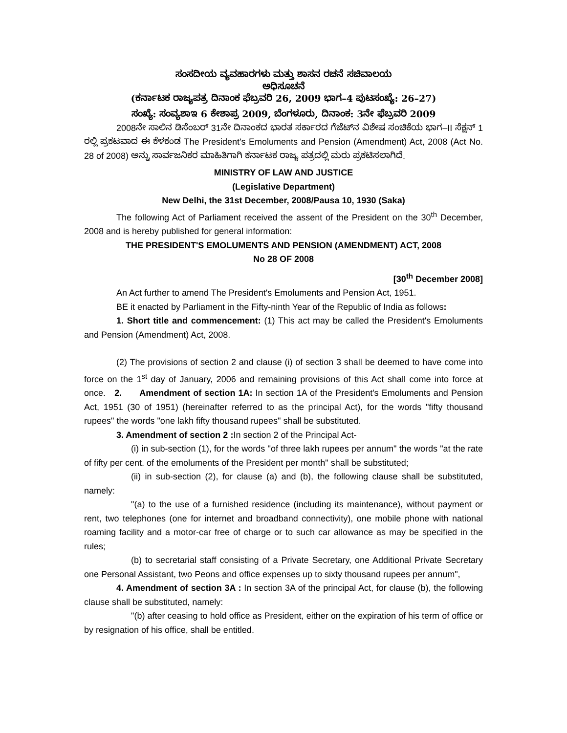ಸಂಸದೀಯ ವ್ಯವಹಾರಗಳು ಮತ್ತು ಶಾಸನ ರಚನೆ ಸಚಿವಾಲಯ
ಅಧಿಸೂಚನೆ
(ಕರ್ನಾಟಕ ರಾಜ್ಯಪತ್ರ ದಿನಾಂಕ ಫೆಬ್ರವರಿ 26, 2009 ಭಾಗ–4 ಪುಟಸಂಖ್ಯೆ: 26–27)
ಸಂಖ್ಯೆ: ಸಂವ್ಯಶಾಇ 6 ಕೇಶಾಪ್ರ 2009, ಬೆಂಗಳೂರು, ದಿನಾಂಕ: 3ನೇ ಫೆಬ್ರವರಿ 2009
2008ನೇ ಸಾಲಿನ ಡಿಸೆಂಬರ್ 31ನೇ ದಿನಾಂಕದ ಭಾರತ ಸರ್ಕಾರದ ಗೆಜೆಟ್‌ನ ವಿಶೇಷ ಸಂಚಿಕೆಯ ಭಾಗ–II ಸೆಕ್ಷನ್ 1 ರಲ್ಲಿ ಪ್ರಕಟವಾದ ಈ ಕೆಳಕಂಡ The President's Emoluments and Pension (Amendment) Act, 2008 (Act No. 28 of 2008) ಅನ್ನು ಸಾರ್ವಜನಿಕರ ಮಾಹಿತಿಗಾಗಿ ಕರ್ನಾಟಕ ರಾಜ್ಯ ಪತ್ರದಲ್ಲಿ ಮರು ಪ್ರಕಟಿಸಲಾಗಿದೆ.
MINISTRY OF LAW AND JUSTICE
(Legislative Department)
New Delhi, the 31st December, 2008/Pausa 10, 1930 (Saka)
The following Act of Parliament received the assent of the President on the 30<sup>th</sup> December, 2008 and is hereby published for general information:
THE PRESIDENT'S EMOLUMENTS AND PENSION (AMENDMENT) ACT, 2008
No 28 OF 2008
[30<sup>th</sup> December 2008]
An Act further to amend The President's Emoluments and Pension Act, 1951.
BE it enacted by Parliament in the Fifty-ninth Year of the Republic of India as follows:
1. Short title and commencement: (1) This act may be called the President's Emoluments and Pension (Amendment) Act, 2008.
(2) The provisions of section 2 and clause (i) of section 3 shall be deemed to have come into force on the 1<sup>st</sup> day of January, 2006 and remaining provisions of this Act shall come into force at once. 2. Amendment of section 1A: In section 1A of the President's Emoluments and Pension Act, 1951 (30 of 1951) (hereinafter referred to as the principal Act), for the words "fifty thousand rupees" the words "one lakh fifty thousand rupees" shall be substituted.
3. Amendment of section 2 : In section 2 of the Principal Act-
(i) in sub-section (1), for the words "of three lakh rupees per annum" the words "at the rate of fifty per cent. of the emoluments of the President per month" shall be substituted;
(ii) in sub-section (2), for clause (a) and (b), the following clause shall be substituted, namely:
"(a) to the use of a furnished residence (including its maintenance), without payment or rent, two telephones (one for internet and broadband connectivity), one mobile phone with national roaming facility and a motor-car free of charge or to such car allowance as may be specified in the rules;
(b) to secretarial staff consisting of a Private Secretary, one Additional Private Secretary one Personal Assistant, two Peons and office expenses up to sixty thousand rupees per annum",
4. Amendment of section 3A : In section 3A of the principal Act, for clause (b), the following clause shall be substituted, namely:
"(b) after ceasing to hold office as President, either on the expiration of his term of office or by resignation of his office, shall be entitled.